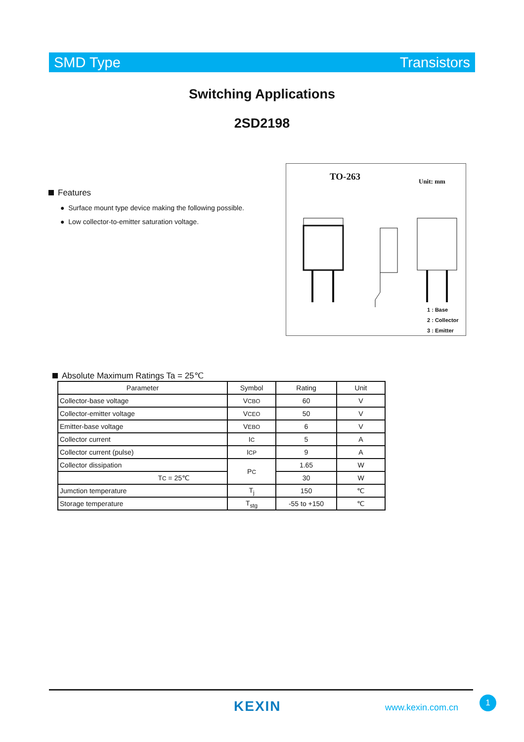SMD Type Transistors
Switching Applications
2SD2198
Features
● Surface mount type device making the following possible.
● Low collector-to-emitter saturation voltage.
TO-263 Unit: mm
1 : Base
2 : Collector
3 : Emitter
Absolute Maximum Ratings Ta = 25℃
| Parameter | Symbol | Rating | Unit |
| --- | --- | --- | --- |
| Collector-base voltage | V CBO | 60 | V |
| Collector-emitter voltage | V CEO | 50 | V |
| Emitter-base voltage | V EBO | 6 | V |
| Collector current | I C | 5 | A |
| Collector current (pulse) | I CP | 9 | A |
| Collector dissipation | P C | 1.65 | W |
| T C = 25℃ | | 30 | W |
| Jumction temperature | T<sub>j</sub> | 150 | ℃ |
| Storage temperature | T<sub>stg</sub> | -55 to +150 | ℃ |
KEXIN www.kexin.com.cn
1